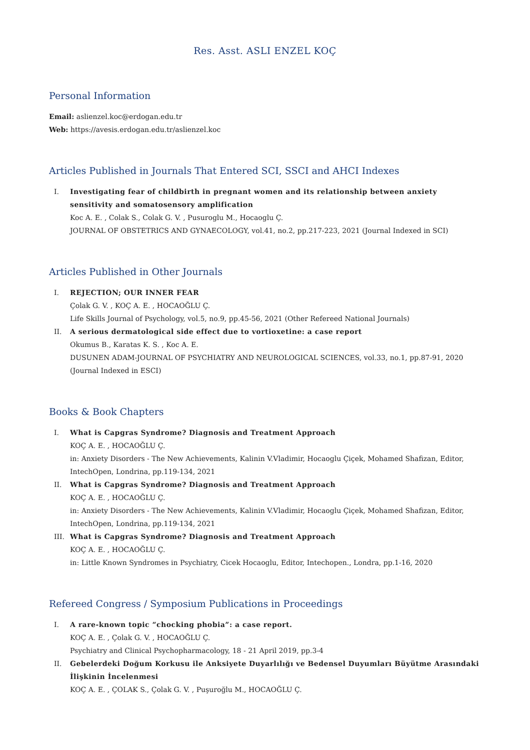Res. Asst. ASLI ENZEL KOÇ
Personal Information
Email: aslienzel.koc@erdogan.edu.tr
Web: https://avesis.erdogan.edu.tr/aslienzel.koc
Articles Published in Journals That Entered SCI, SSCI and AHCI Indexes
I. Investigating fear of childbirth in pregnant women and its relationship between anxiety sensitivity and somatosensory amplification
Koc A. E. , Colak S., Colak G. V. , Pusuroglu M., Hocaoglu Ç.
JOURNAL OF OBSTETRICS AND GYNAECOLOGY, vol.41, no.2, pp.217-223, 2021 (Journal Indexed in SCI)
Articles Published in Other Journals
I. REJECTION; OUR INNER FEAR
Çolak G. V. , KOÇ A. E. , HOCAOĞLU Ç.
Life Skills Journal of Psychology, vol.5, no.9, pp.45-56, 2021 (Other Refereed National Journals)
II. A serious dermatological side effect due to vortioxetine: a case report
Okumus B., Karatas K. S. , Koc A. E.
DUSUNEN ADAM-JOURNAL OF PSYCHIATRY AND NEUROLOGICAL SCIENCES, vol.33, no.1, pp.87-91, 2020 (Journal Indexed in ESCI)
Books & Book Chapters
I. What is Capgras Syndrome? Diagnosis and Treatment Approach
KOÇ A. E. , HOCAOĞLU Ç.
in: Anxiety Disorders - The New Achievements, Kalinin V.Vladimir, Hocaoglu Çiçek, Mohamed Shafizan, Editor, IntechOpen, Londrina, pp.119-134, 2021
II. What is Capgras Syndrome? Diagnosis and Treatment Approach
KOÇ A. E. , HOCAOĞLU Ç.
in: Anxiety Disorders - The New Achievements, Kalinin V.Vladimir, Hocaoglu Çiçek, Mohamed Shafizan, Editor, IntechOpen, Londrina, pp.119-134, 2021
III. What is Capgras Syndrome? Diagnosis and Treatment Approach
KOÇ A. E. , HOCAOĞLU Ç.
in: Little Known Syndromes in Psychiatry, Cicek Hocaoglu, Editor, Intechopen., Londra, pp.1-16, 2020
Refereed Congress / Symposium Publications in Proceedings
I. A rare-known topic “chocking phobia”: a case report.
KOÇ A. E. , Çolak G. V. , HOCAOĞLU Ç.
Psychiatry and Clinical Psychopharmacology, 18 - 21 April 2019, pp.3-4
II. Gebelerdeki Doğum Korkusu ile Anksiyete Duyarlılığı ve Bedensel Duyumları Büyütme Arasındaki İlişkinin İncelenmesi
KOÇ A. E. , ÇOLAK S., Çolak G. V. , Puşuroğlu M., HOCAOĞLU Ç.